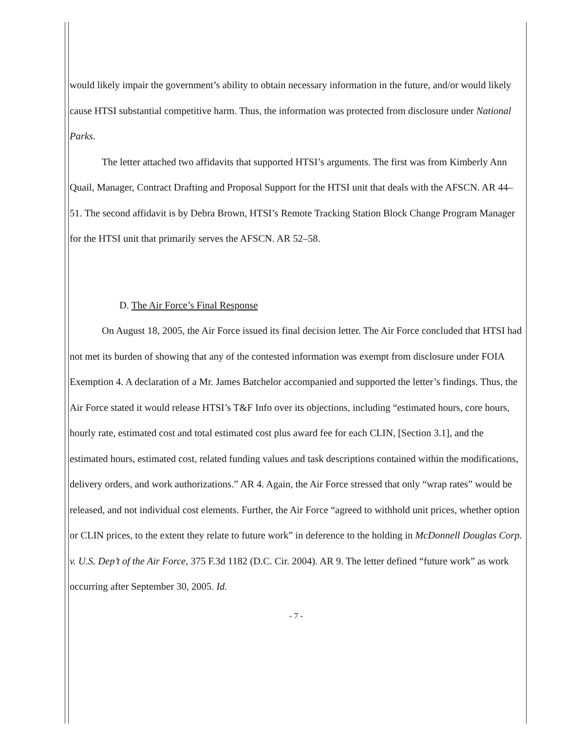would likely impair the government’s ability to obtain necessary information in the future, and/or would likely cause HTSI substantial competitive harm. Thus, the information was protected from disclosure under National Parks.
The letter attached two affidavits that supported HTSI’s arguments. The first was from Kimberly Ann Quail, Manager, Contract Drafting and Proposal Support for the HTSI unit that deals with the AFSCN. AR 44–51. The second affidavit is by Debra Brown, HTSI’s Remote Tracking Station Block Change Program Manager for the HTSI unit that primarily serves the AFSCN. AR 52–58.
D. The Air Force’s Final Response
On August 18, 2005, the Air Force issued its final decision letter. The Air Force concluded that HTSI had not met its burden of showing that any of the contested information was exempt from disclosure under FOIA Exemption 4. A declaration of a Mr. James Batchelor accompanied and supported the letter’s findings. Thus, the Air Force stated it would release HTSI’s T&F Info over its objections, including “estimated hours, core hours, hourly rate, estimated cost and total estimated cost plus award fee for each CLIN, [Section 3.1], and the estimated hours, estimated cost, related funding values and task descriptions contained within the modifications, delivery orders, and work authorizations.” AR 4. Again, the Air Force stressed that only “wrap rates” would be released, and not individual cost elements. Further, the Air Force “agreed to withhold unit prices, whether option or CLIN prices, to the extent they relate to future work” in deference to the holding in McDonnell Douglas Corp. v. U.S. Dep’t of the Air Force, 375 F.3d 1182 (D.C. Cir. 2004). AR 9. The letter defined “future work” as work occurring after September 30, 2005. Id.
- 7 -